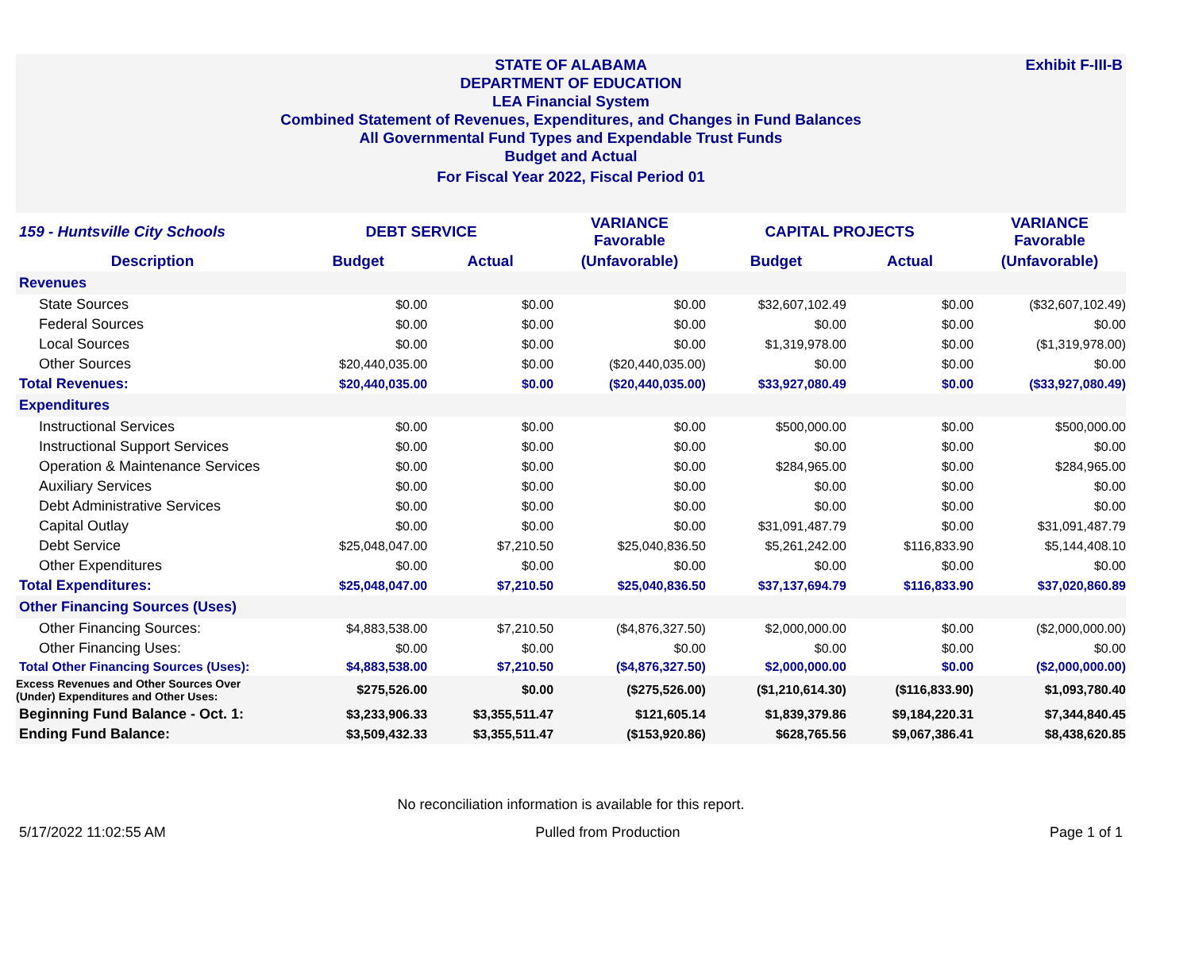Exhibit F-III-B STATE OF ALABAMA
DEPARTMENT OF EDUCATION
LEA Financial System
Combined Statement of Revenues, Expenditures, and Changes in Fund Balances
All Governmental Fund Types and Expendable Trust Funds
Budget and Actual
For Fiscal Year 2022, Fiscal Period 01
| 159 - Huntsville City Schools | DEBT SERVICE | | VARIANCE Favorable | CAPITAL PROJECTS | | VARIANCE Favorable |
| --- | --- | --- | --- | --- | --- | --- |
| Description | Budget | Actual | (Unfavorable) | Budget | Actual | (Unfavorable) |
| Revenues | | | | | | |
| State Sources | $0.00 | $0.00 | $0.00 | $32,607,102.49 | $0.00 | ($32,607,102.49) |
| Federal Sources | $0.00 | $0.00 | $0.00 | $0.00 | $0.00 | $0.00 |
| Local Sources | $0.00 | $0.00 | $0.00 | $1,319,978.00 | $0.00 | ($1,319,978.00) |
| Other Sources | $20,440,035.00 | $0.00 | ($20,440,035.00) | $0.00 | $0.00 | $0.00 |
| Total Revenues: | $20,440,035.00 | $0.00 | ($20,440,035.00) | $33,927,080.49 | $0.00 | ($33,927,080.49) |
| Expenditures | | | | | | |
| Instructional Services | $0.00 | $0.00 | $0.00 | $500,000.00 | $0.00 | $500,000.00 |
| Instructional Support Services | $0.00 | $0.00 | $0.00 | $0.00 | $0.00 | $0.00 |
| Operation & Maintenance Services | $0.00 | $0.00 | $0.00 | $284,965.00 | $0.00 | $284,965.00 |
| Auxiliary Services | $0.00 | $0.00 | $0.00 | $0.00 | $0.00 | $0.00 |
| Debt Administrative Services | $0.00 | $0.00 | $0.00 | $0.00 | $0.00 | $0.00 |
| Capital Outlay | $0.00 | $0.00 | $0.00 | $31,091,487.79 | $0.00 | $31,091,487.79 |
| Debt Service | $25,048,047.00 | $7,210.50 | $25,040,836.50 | $5,261,242.00 | $116,833.90 | $5,144,408.10 |
| Other Expenditures | $0.00 | $0.00 | $0.00 | $0.00 | $0.00 | $0.00 |
| Total Expenditures: | $25,048,047.00 | $7,210.50 | $25,040,836.50 | $37,137,694.79 | $116,833.90 | $37,020,860.89 |
| Other Financing Sources (Uses) | | | | | | |
| Other Financing Sources: | $4,883,538.00 | $7,210.50 | ($4,876,327.50) | $2,000,000.00 | $0.00 | ($2,000,000.00) |
| Other Financing Uses: | $0.00 | $0.00 | $0.00 | $0.00 | $0.00 | $0.00 |
| Total Other Financing Sources (Uses): | $4,883,538.00 | $7,210.50 | ($4,876,327.50) | $2,000,000.00 | $0.00 | ($2,000,000.00) |
| Excess Revenues and Other Sources Over (Under) Expenditures and Other Uses: | $275,526.00 | $0.00 | ($275,526.00) | ($1,210,614.30) | ($116,833.90) | $1,093,780.40 |
| Beginning Fund Balance - Oct. 1: | $3,233,906.33 | $3,355,511.47 | $121,605.14 | $1,839,379.86 | $9,184,220.31 | $7,344,840.45 |
| Ending Fund Balance: | $3,509,432.33 | $3,355,511.47 | ($153,920.86) | $628,765.56 | $9,067,386.41 | $8,438,620.85 |
No reconciliation information is available for this report.
5/17/2022 11:02:55 AM Pulled from Production Page 1 of 1